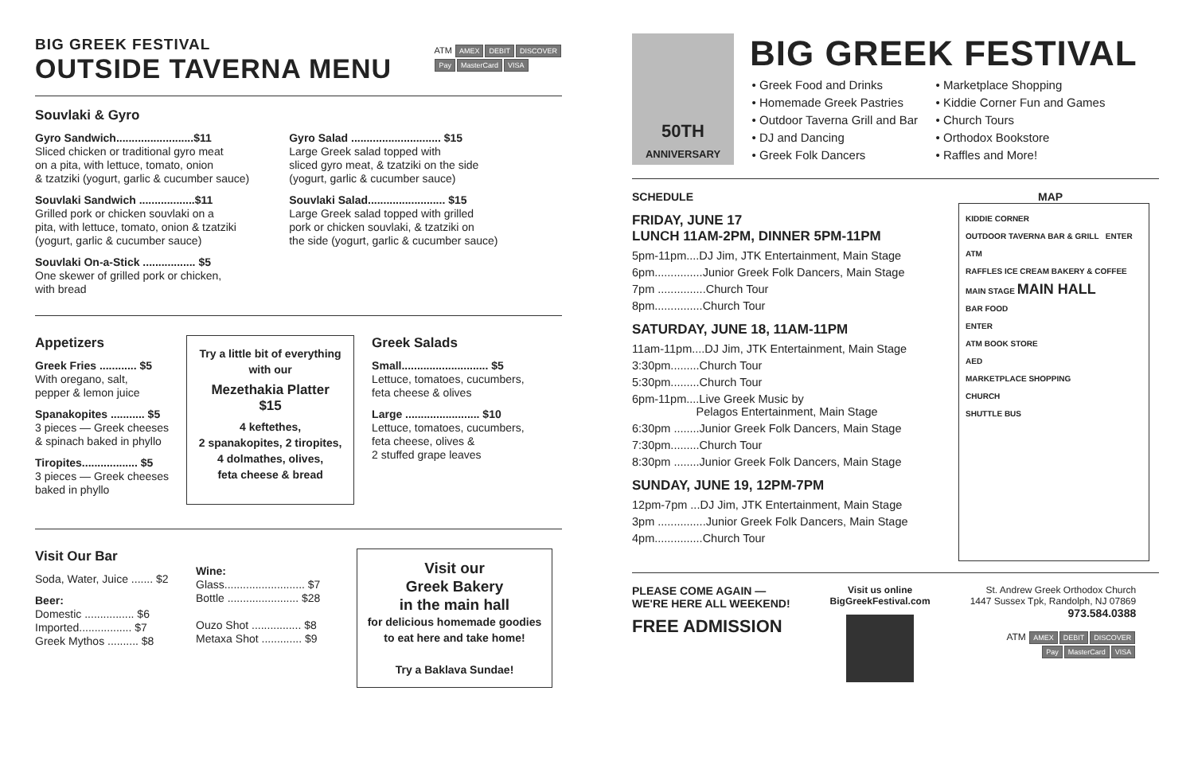ATM AMEX DEBIT DISCOVER
Pay MasterCard VISA
BIG GREEK FESTIVAL
OUTSIDE TAVERNA MENU
Souvlaki & Gyro
Gyro Sandwich.........................$11
Sliced chicken or traditional gyro meat
on a pita, with lettuce, tomato, onion
& tzatziki (yogurt, garlic & cucumber sauce)
Souvlaki Sandwich ..................$11
Grilled pork or chicken souvlaki on a
pita, with lettuce, tomato, onion & tzatziki
(yogurt, garlic & cucumber sauce)
Souvlaki On-a-Stick ................. $5
One skewer of grilled pork or chicken,
with bread
Gyro Salad ............................. $15
Large Greek salad topped with
sliced gyro meat, & tzatziki on the side
(yogurt, garlic & cucumber sauce)
Souvlaki Salad......................... $15
Large Greek salad topped with grilled
pork or chicken souvlaki, & tzatziki on
the side (yogurt, garlic & cucumber sauce)
Appetizers
Greek Fries ............ $5
With oregano, salt,
pepper & lemon juice
Spanakopites ........... $5
3 pieces — Greek cheeses
& spinach baked in phyllo
Tiropites.................. $5
3 pieces — Greek cheeses
baked in phyllo
Try a little bit of everything with our
Mezethakia Platter
$15
4 keftethes,
2 spanakopites, 2 tiropites,
4 dolmathes, olives,
feta cheese & bread
Greek Salads
Small............................ $5
Lettuce, tomatoes, cucumbers,
feta cheese & olives
Large ........................ $10
Lettuce, tomatoes, cucumbers,
feta cheese, olives &
2 stuffed grape leaves
Visit Our Bar
Soda, Water, Juice ....... $2
Beer:
Domestic ................ $6
Imported................. $7
Greek Mythos .......... $8
Wine:
Glass.......................... $7
Bottle ....................... $28
Ouzo Shot ................ $8
Metaxa Shot ............. $9
Visit our
Greek Bakery
in the main hall
for delicious homemade goodies to eat here and take home!
Try a Baklava Sundae!
50TH
ANNIVERSARY
BIG GREEK FESTIVAL
Greek Food and Drinks
Homemade Greek Pastries
Outdoor Taverna Grill and Bar
DJ and Dancing
Greek Folk Dancers
Marketplace Shopping
Kiddie Corner Fun and Games
Church Tours
Orthodox Bookstore
Raffles and More!
SCHEDULE
FRIDAY, JUNE 17
LUNCH 11AM-2PM, DINNER 5PM-11PM
5pm-11pm....DJ Jim, JTK Entertainment, Main Stage
6pm...............Junior Greek Folk Dancers, Main Stage
7pm ...............Church Tour
8pm...............Church Tour
SATURDAY, JUNE 18, 11AM-11PM
11am-11pm....DJ Jim, JTK Entertainment, Main Stage
3:30pm.........Church Tour
5:30pm.........Church Tour
6pm-11pm....Live Greek Music by
Pelagos Entertainment, Main Stage
6:30pm ........Junior Greek Folk Dancers, Main Stage
7:30pm.........Church Tour
8:30pm ........Junior Greek Folk Dancers, Main Stage
SUNDAY, JUNE 19, 12PM-7PM
12pm-7pm ...DJ Jim, JTK Entertainment, Main Stage
3pm ...............Junior Greek Folk Dancers, Main Stage
4pm...............Church Tour
MAP
KIDDIE CORNER
OUTDOOR TAVERNA BAR & GRILL ENTER
ATM
RAFFLES ICE CREAM BAKERY & COFFEE
MAIN STAGE MAIN HALL
BAR FOOD
ENTER
ATM BOOK STORE
AED
MARKETPLACE SHOPPING
CHURCH
SHUTTLE BUS
PLEASE COME AGAIN —
WE'RE HERE ALL WEEKEND!
FREE ADMISSION
Visit us online
BigGreekFestival.com
St. Andrew Greek Orthodox Church
1447 Sussex Tpk, Randolph, NJ 07869
973.584.0388
ATM AMEX DEBIT DISCOVER
Pay MasterCard VISA